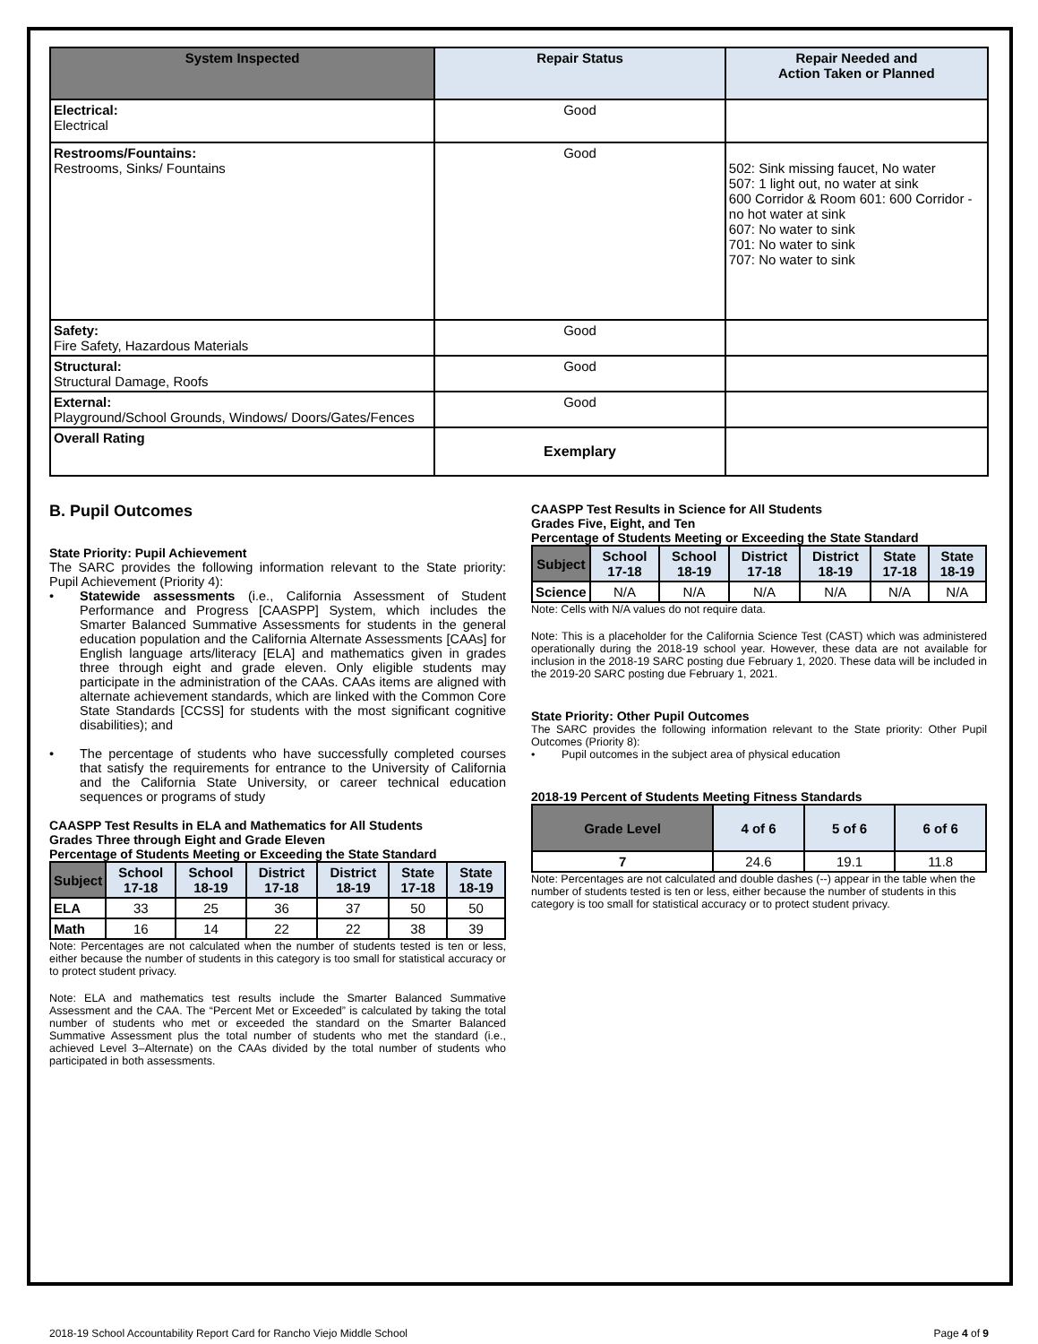| System Inspected | Repair Status | Repair Needed and Action Taken or Planned |
| --- | --- | --- |
| Electrical: Electrical | Good | |
| Restrooms/Fountains: Restrooms, Sinks/ Fountains | Good | 502: Sink missing faucet, No water 507: 1 light out, no water at sink 600 Corridor & Room 601: 600 Corridor - no hot water at sink 607: No water to sink 701: No water to sink 707: No water to sink |
| Safety: Fire Safety, Hazardous Materials | Good | |
| Structural: Structural Damage, Roofs | Good | |
| External: Playground/School Grounds, Windows/ Doors/Gates/Fences | Good | |
| Overall Rating | Exemplary | |
B. Pupil Outcomes
State Priority: Pupil Achievement
The SARC provides the following information relevant to the State priority: Pupil Achievement (Priority 4):
• Statewide assessments (i.e., California Assessment of Student Performance and Progress [CAASPP] System, which includes the Smarter Balanced Summative Assessments for students in the general education population and the California Alternate Assessments [CAAs] for English language arts/literacy [ELA] and mathematics given in grades three through eight and grade eleven. Only eligible students may participate in the administration of the CAAs. CAAs items are aligned with alternate achievement standards, which are linked with the Common Core State Standards [CCSS] for students with the most significant cognitive disabilities); and
• The percentage of students who have successfully completed courses that satisfy the requirements for entrance to the University of California and the California State University, or career technical education sequences or programs of study
CAASPP Test Results in ELA and Mathematics for All Students
Grades Three through Eight and Grade Eleven
Percentage of Students Meeting or Exceeding the State Standard
| Subject | School 17-18 | School 18-19 | District 17-18 | District 18-19 | State 17-18 | State 18-19 |
| --- | --- | --- | --- | --- | --- | --- |
| ELA | 33 | 25 | 36 | 37 | 50 | 50 |
| Math | 16 | 14 | 22 | 22 | 38 | 39 |
Note: Percentages are not calculated when the number of students tested is ten or less, either because the number of students in this category is too small for statistical accuracy or to protect student privacy.
Note: ELA and mathematics test results include the Smarter Balanced Summative Assessment and the CAA. The “Percent Met or Exceeded” is calculated by taking the total number of students who met or exceeded the standard on the Smarter Balanced Summative Assessment plus the total number of students who met the standard (i.e., achieved Level 3–Alternate) on the CAAs divided by the total number of students who participated in both assessments.
CAASPP Test Results in Science for All Students
Grades Five, Eight, and Ten
Percentage of Students Meeting or Exceeding the State Standard
| Subject | School 17-18 | School 18-19 | District 17-18 | District 18-19 | State 17-18 | State 18-19 |
| --- | --- | --- | --- | --- | --- | --- |
| Science | N/A | N/A | N/A | N/A | N/A | N/A |
Note: Cells with N/A values do not require data.
Note: This is a placeholder for the California Science Test (CAST) which was administered operationally during the 2018-19 school year. However, these data are not available for inclusion in the 2018-19 SARC posting due February 1, 2020. These data will be included in the 2019-20 SARC posting due February 1, 2021.
State Priority: Other Pupil Outcomes
The SARC provides the following information relevant to the State priority: Other Pupil Outcomes (Priority 8):
• Pupil outcomes in the subject area of physical education
2018-19 Percent of Students Meeting Fitness Standards
| Grade Level | 4 of 6 | 5 of 6 | 6 of 6 |
| --- | --- | --- | --- |
| 7 | 24.6 | 19.1 | 11.8 |
Note: Percentages are not calculated and double dashes (--) appear in the table when the number of students tested is ten or less, either because the number of students in this category is too small for statistical accuracy or to protect student privacy.
2018-19 School Accountability Report Card for Rancho Viejo Middle School Page 4 of 9